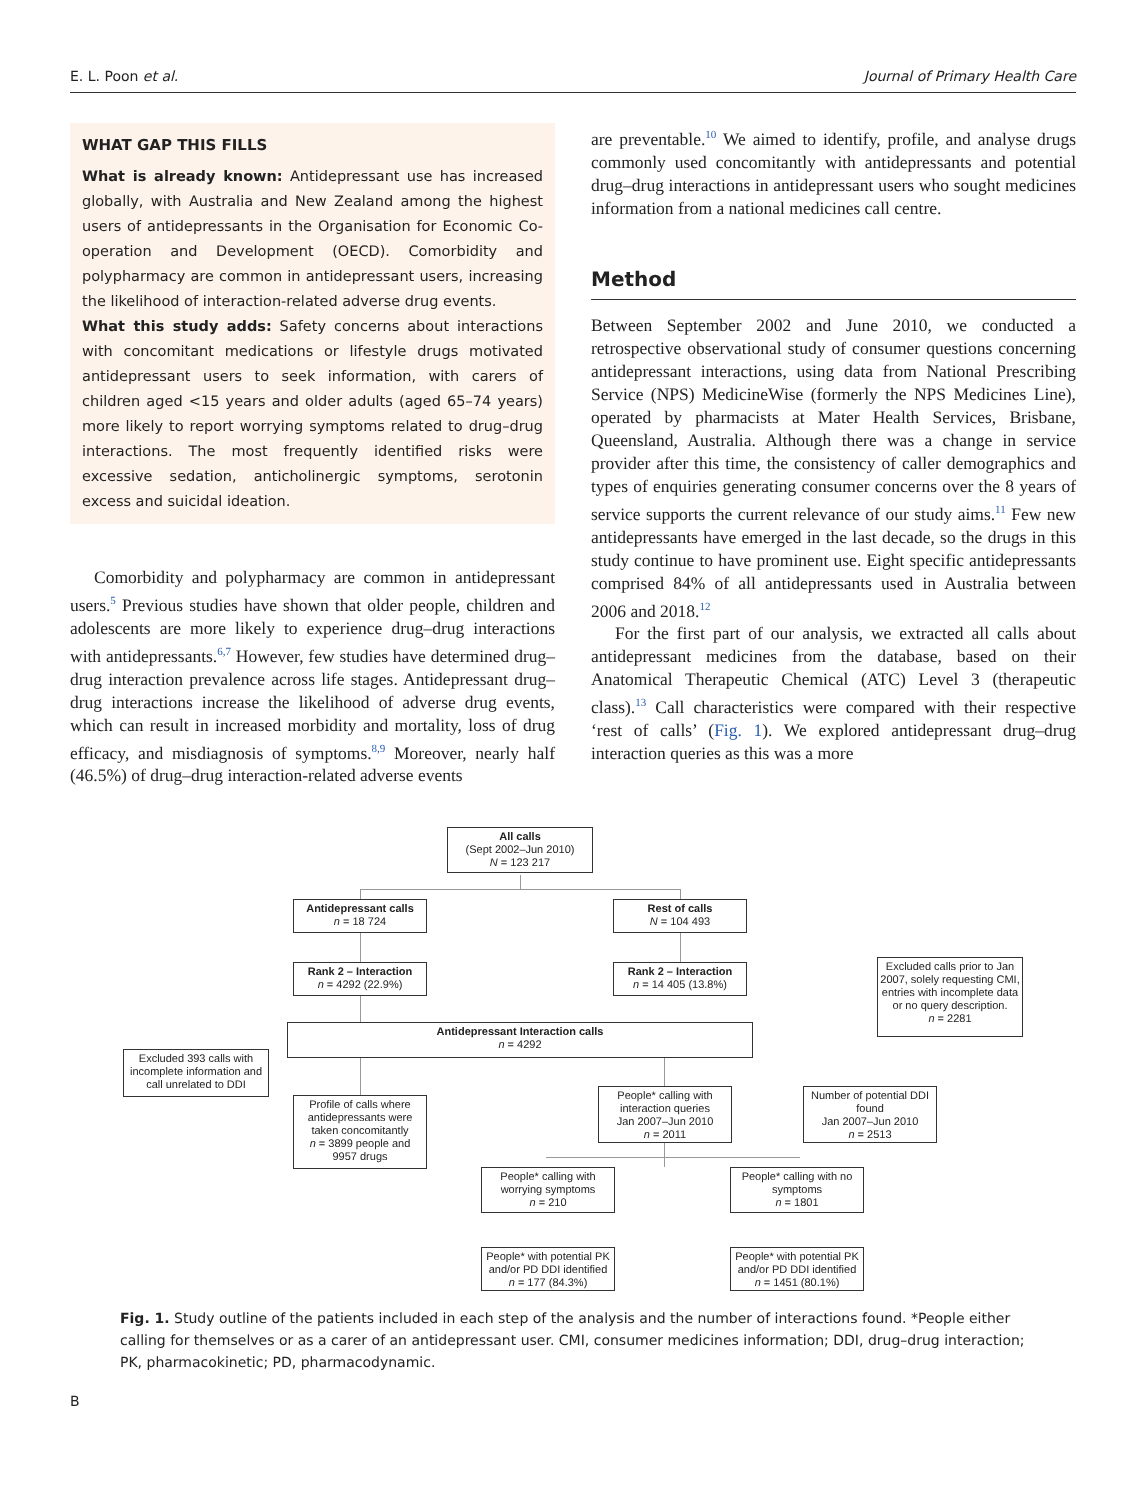E. L. Poon et al. Journal of Primary Health Care
WHAT GAP THIS FILLS
What is already known: Antidepressant use has increased globally, with Australia and New Zealand among the highest users of antidepressants in the Organisation for Economic Co-operation and Development (OECD). Comorbidity and polypharmacy are common in antidepressant users, increasing the likelihood of interaction-related adverse drug events.
What this study adds: Safety concerns about interactions with concomitant medications or lifestyle drugs motivated antidepressant users to seek information, with carers of children aged <15 years and older adults (aged 65–74 years) more likely to report worrying symptoms related to drug–drug interactions. The most frequently identified risks were excessive sedation, anticholinergic symptoms, serotonin excess and suicidal ideation.
Comorbidity and polypharmacy are common in antidepressant users.<sup>5</sup> Previous studies have shown that older people, children and adolescents are more likely to experience drug–drug interactions with antidepressants.<sup>6,7</sup> However, few studies have determined drug–drug interaction prevalence across life stages. Antidepressant drug–drug interactions increase the likelihood of adverse drug events, which can result in increased morbidity and mortality, loss of drug efficacy, and misdiagnosis of symptoms.<sup>8,9</sup> Moreover, nearly half (46.5%) of drug–drug interaction-related adverse events
are preventable.<sup>10</sup> We aimed to identify, profile, and analyse drugs commonly used concomitantly with antidepressants and potential drug–drug interactions in antidepressant users who sought medicines information from a national medicines call centre.
Method
Between September 2002 and June 2010, we conducted a retrospective observational study of consumer questions concerning antidepressant interactions, using data from National Prescribing Service (NPS) MedicineWise (formerly the NPS Medicines Line), operated by pharmacists at Mater Health Services, Brisbane, Queensland, Australia. Although there was a change in service provider after this time, the consistency of caller demographics and types of enquiries generating consumer concerns over the 8 years of service supports the current relevance of our study aims.<sup>11</sup> Few new antidepressants have emerged in the last decade, so the drugs in this study continue to have prominent use. Eight specific antidepressants comprised 84% of all antidepressants used in Australia between 2006 and 2018.<sup>12</sup>
For the first part of our analysis, we extracted all calls about antidepressant medicines from the database, based on their Anatomical Therapeutic Chemical (ATC) Level 3 (therapeutic class).<sup>13</sup> Call characteristics were compared with their respective ‘rest of calls’ (Fig. 1). We explored antidepressant drug–drug interaction queries as this was a more
All calls
(Sept 2002–Jun 2010)
N = 123 217
Antidepressant calls
n = 18 724
Rest of calls
N = 104 493
Rank 2 – Interaction
n = 4292 (22.9%)
Rank 2 – Interaction
n = 14 405 (13.8%)
Excluded calls prior to Jan 2007, solely requesting CMI, entries with incomplete data or no query description.
n = 2281
Antidepressant Interaction calls
n = 4292
Excluded 393 calls with incomplete information and call unrelated to DDI
Profile of calls where antidepressants were taken concomitantly
n = 3899 people and 9957 drugs
People* calling with interaction queries
Jan 2007–Jun 2010
n = 2011
Number of potential DDI found
Jan 2007–Jun 2010
n = 2513
People* calling with worrying symptoms
n = 210
People* calling with no symptoms
n = 1801
People* with potential PK and/or PD DDI identified
n = 177 (84.3%)
People* with potential PK and/or PD DDI identified
n = 1451 (80.1%)
Fig. 1. Study outline of the patients included in each step of the analysis and the number of interactions found. *People either calling for themselves or as a carer of an antidepressant user. CMI, consumer medicines information; DDI, drug–drug interaction; PK, pharmacokinetic; PD, pharmacodynamic.
B